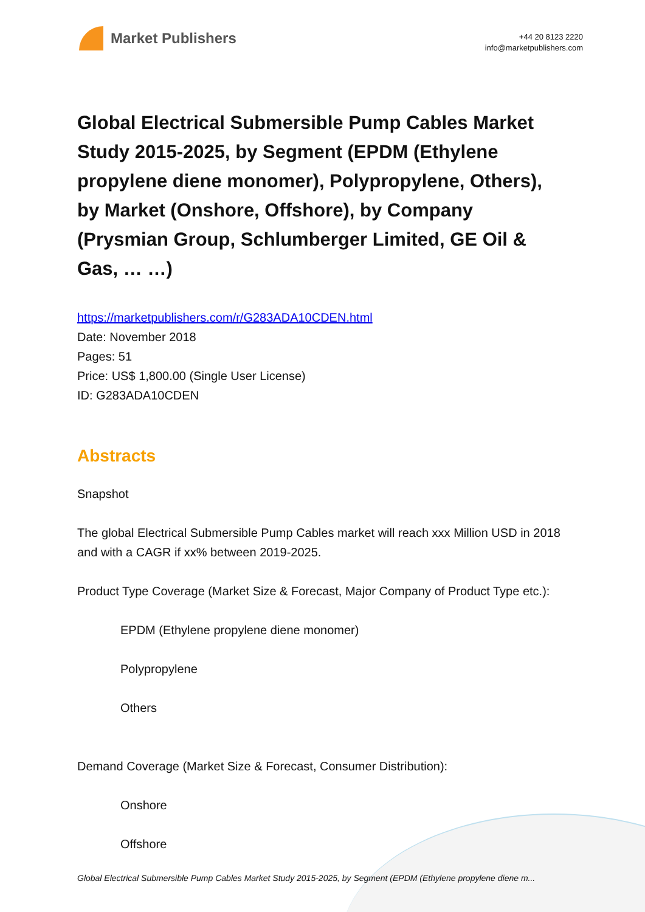Market Publishers
+44 20 8123 2220
info@marketpublishers.com
Global Electrical Submersible Pump Cables Market Study 2015-2025, by Segment (EPDM (Ethylene propylene diene monomer), Polypropylene, Others), by Market (Onshore, Offshore), by Company (Prysmian Group, Schlumberger Limited, GE Oil & Gas, … …)
https://marketpublishers.com/r/G283ADA10CDEN.html
Date: November 2018
Pages: 51
Price: US$ 1,800.00 (Single User License)
ID: G283ADA10CDEN
Abstracts
Snapshot
The global Electrical Submersible Pump Cables market will reach xxx Million USD in 2018 and with a CAGR if xx% between 2019-2025.
Product Type Coverage (Market Size & Forecast, Major Company of Product Type etc.):
EPDM (Ethylene propylene diene monomer)
Polypropylene
Others
Demand Coverage (Market Size & Forecast, Consumer Distribution):
Onshore
Offshore
Global Electrical Submersible Pump Cables Market Study 2015-2025, by Segment (EPDM (Ethylene propylene diene m...